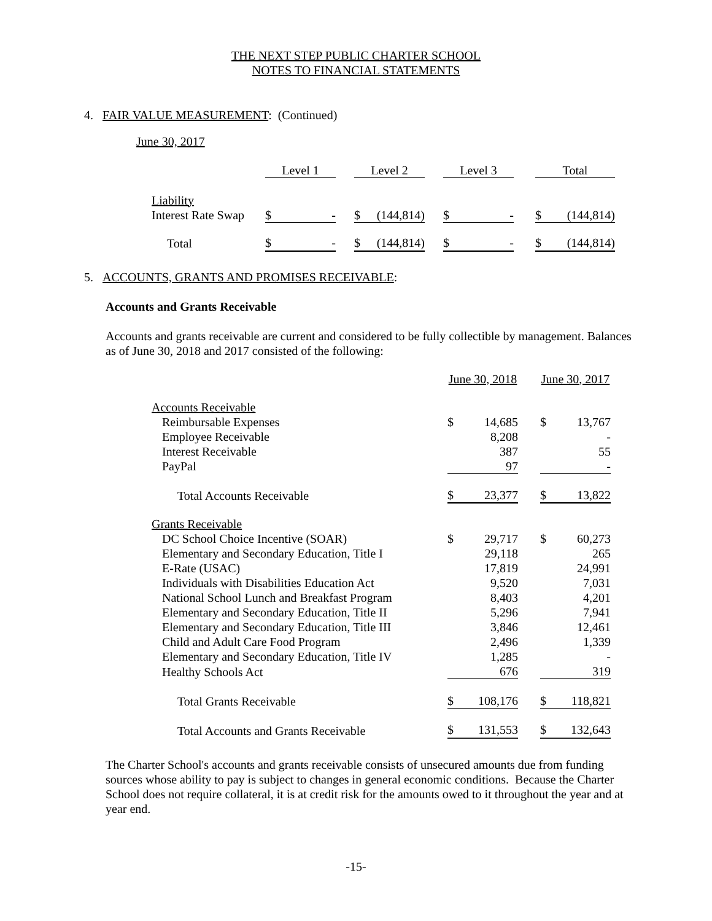THE NEXT STEP PUBLIC CHARTER SCHOOL
NOTES TO FINANCIAL STATEMENTS
4. FAIR VALUE MEASUREMENT: (Continued)
| June 30, 2017 | | | | | | | |
| | Level 1 | | Level 2 | | Level 3 | | Total |
| Liability | | | | | | | |
| Interest Rate Swap | $ - | | $ (144,814) | | $ - | | $ (144,814) |
| Total | $ - | | $ (144,814) | | $ - | | $ (144,814) |
5. ACCOUNTS, GRANTS AND PROMISES RECEIVABLE:
Accounts and Grants Receivable
Accounts and grants receivable are current and considered to be fully collectible by management. Balances as of June 30, 2018 and 2017 consisted of the following:
| | June 30, 2018 | | | June 30, 2017 | |
| Accounts Receivable | | | | | |
| Reimbursable Expenses | $ | 14,685 | | $ | 13,767 |
| Employee Receivable | | 8,208 | | | - |
| Interest Receivable | | 387 | | | 55 |
| PayPal | | 97 | | | - |
| Total Accounts Receivable | $ | 23,377 | | $ | 13,822 |
| Grants Receivable | | | | | |
| DC School Choice Incentive (SOAR) | $ | 29,717 | | $ | 60,273 |
| Elementary and Secondary Education, Title I | | 29,118 | | | 265 |
| E-Rate (USAC) | | 17,819 | | | 24,991 |
| Individuals with Disabilities Education Act | | 9,520 | | | 7,031 |
| National School Lunch and Breakfast Program | | 8,403 | | | 4,201 |
| Elementary and Secondary Education, Title II | | 5,296 | | | 7,941 |
| Elementary and Secondary Education, Title III | | 3,846 | | | 12,461 |
| Child and Adult Care Food Program | | 2,496 | | | 1,339 |
| Elementary and Secondary Education, Title IV | | 1,285 | | | - |
| Healthy Schools Act | | 676 | | | 319 |
| Total Grants Receivable | $ | 108,176 | | $ | 118,821 |
| Total Accounts and Grants Receivable | $ | 131,553 | | $ | 132,643 |
The Charter School's accounts and grants receivable consists of unsecured amounts due from funding sources whose ability to pay is subject to changes in general economic conditions. Because the Charter School does not require collateral, it is at credit risk for the amounts owed to it throughout the year and at year end.
-15-